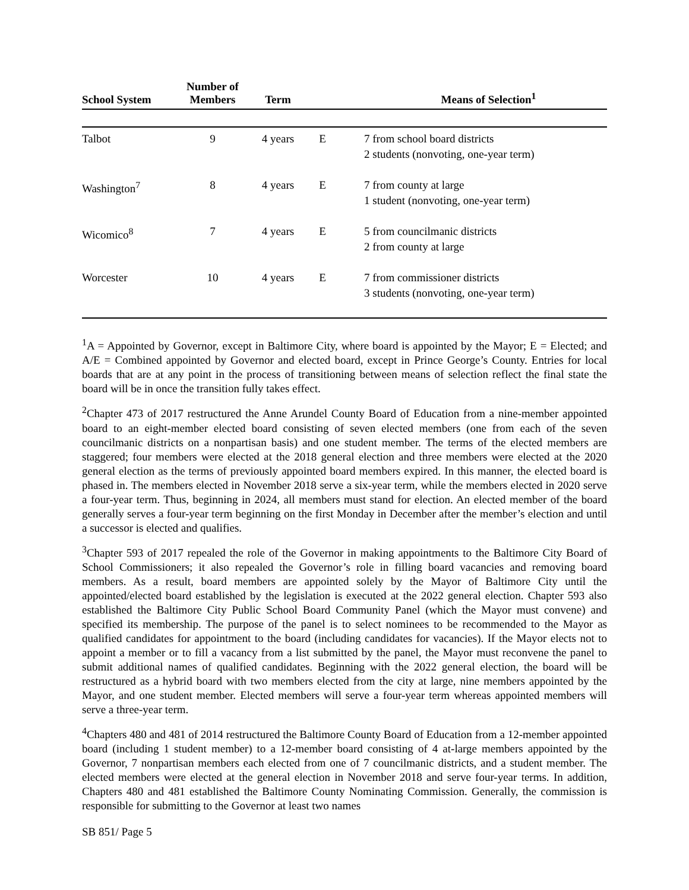| School System | Number of Members | Term | | Means of Selection<sup>1</sup> |
| --- | --- | --- | --- | --- |
| Talbot | 9 | 4 years | E | 7 from school board districts 2 students (nonvoting, one-year term) |
| Washington<sup>7</sup> | 8 | 4 years | E | 7 from county at large 1 student (nonvoting, one-year term) |
| Wicomico<sup>8</sup> | 7 | 4 years | E | 5 from councilmanic districts 2 from county at large |
| Worcester | 10 | 4 years | E | 7 from commissioner districts 3 students (nonvoting, one-year term) |
<sup>1</sup> A = Appointed by Governor, except in Baltimore City, where board is appointed by the Mayor; E = Elected; and A/E = Combined appointed by Governor and elected board, except in Prince George’s County. Entries for local boards that are at any point in the process of transitioning between means of selection reflect the final state the board will be in once the transition fully takes effect.
<sup>2</sup> Chapter 473 of 2017 restructured the Anne Arundel County Board of Education from a nine-member appointed board to an eight-member elected board consisting of seven elected members (one from each of the seven councilmanic districts on a nonpartisan basis) and one student member. The terms of the elected members are staggered; four members were elected at the 2018 general election and three members were elected at the 2020 general election as the terms of previously appointed board members expired. In this manner, the elected board is phased in. The members elected in November 2018 serve a six-year term, while the members elected in 2020 serve a four-year term. Thus, beginning in 2024, all members must stand for election. An elected member of the board generally serves a four-year term beginning on the first Monday in December after the member’s election and until a successor is elected and qualifies.
<sup>3</sup> Chapter 593 of 2017 repealed the role of the Governor in making appointments to the Baltimore City Board of School Commissioners; it also repealed the Governor’s role in filling board vacancies and removing board members. As a result, board members are appointed solely by the Mayor of Baltimore City until the appointed/elected board established by the legislation is executed at the 2022 general election. Chapter 593 also established the Baltimore City Public School Board Community Panel (which the Mayor must convene) and specified its membership. The purpose of the panel is to select nominees to be recommended to the Mayor as qualified candidates for appointment to the board (including candidates for vacancies). If the Mayor elects not to appoint a member or to fill a vacancy from a list submitted by the panel, the Mayor must reconvene the panel to submit additional names of qualified candidates. Beginning with the 2022 general election, the board will be restructured as a hybrid board with two members elected from the city at large, nine members appointed by the Mayor, and one student member. Elected members will serve a four-year term whereas appointed members will serve a three-year term.
<sup>4</sup> Chapters 480 and 481 of 2014 restructured the Baltimore County Board of Education from a 12-member appointed board (including 1 student member) to a 12-member board consisting of 4 at-large members appointed by the Governor, 7 nonpartisan members each elected from one of 7 councilmanic districts, and a student member. The elected members were elected at the general election in November 2018 and serve four-year terms. In addition, Chapters 480 and 481 established the Baltimore County Nominating Commission. Generally, the commission is responsible for submitting to the Governor at least two names
SB 851/ Page 5